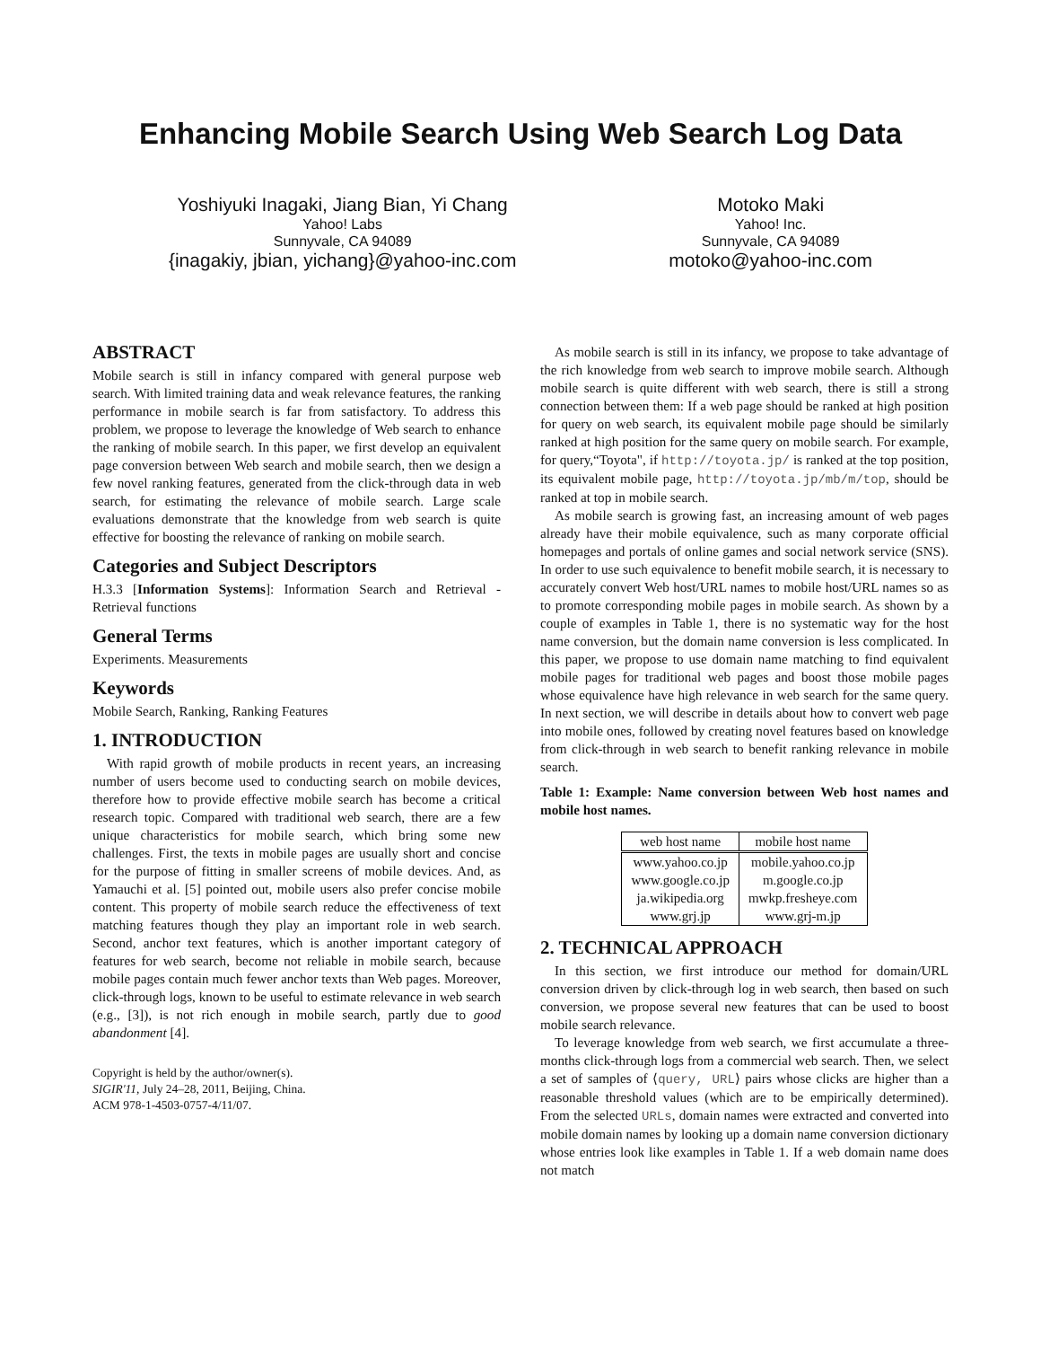Enhancing Mobile Search Using Web Search Log Data
Yoshiyuki Inagaki, Jiang Bian, Yi Chang
Yahoo! Labs
Sunnyvale, CA 94089
{inagakiy, jbian, yichang}@yahoo-inc.com
Motoko Maki
Yahoo! Inc.
Sunnyvale, CA 94089
motoko@yahoo-inc.com
ABSTRACT
Mobile search is still in infancy compared with general purpose web search. With limited training data and weak relevance features, the ranking performance in mobile search is far from satisfactory. To address this problem, we propose to leverage the knowledge of Web search to enhance the ranking of mobile search. In this paper, we first develop an equivalent page conversion between Web search and mobile search, then we design a few novel ranking features, generated from the click-through data in web search, for estimating the relevance of mobile search. Large scale evaluations demonstrate that the knowledge from web search is quite effective for boosting the relevance of ranking on mobile search.
Categories and Subject Descriptors
H.3.3 [Information Systems]: Information Search and Retrieval - Retrieval functions
General Terms
Experiments. Measurements
Keywords
Mobile Search, Ranking, Ranking Features
1. INTRODUCTION
With rapid growth of mobile products in recent years, an increasing number of users become used to conducting search on mobile devices, therefore how to provide effective mobile search has become a critical research topic. Compared with traditional web search, there are a few unique characteristics for mobile search, which bring some new challenges. First, the texts in mobile pages are usually short and concise for the purpose of fitting in smaller screens of mobile devices. And, as Yamauchi et al. [5] pointed out, mobile users also prefer concise mobile content. This property of mobile search reduce the effectiveness of text matching features though they play an important role in web search. Second, anchor text features, which is another important category of features for web search, become not reliable in mobile search, because mobile pages contain much fewer anchor texts than Web pages. Moreover, click-through logs, known to be useful to estimate relevance in web search (e.g., [3]), is not rich enough in mobile search, partly due to good abandonment [4].
Copyright is held by the author/owner(s).
SIGIR'11, July 24–28, 2011, Beijing, China.
ACM 978-1-4503-0757-4/11/07.
As mobile search is still in its infancy, we propose to take advantage of the rich knowledge from web search to improve mobile search. Although mobile search is quite different with web search, there is still a strong connection between them: If a web page should be ranked at high position for query on web search, its equivalent mobile page should be similarly ranked at high position for the same query on mobile search. For example, for query,“Toyota", if http://toyota.jp/ is ranked at the top position, its equivalent mobile page, http://toyota.jp/mb/m/top, should be ranked at top in mobile search.
As mobile search is growing fast, an increasing amount of web pages already have their mobile equivalence, such as many corporate official homepages and portals of online games and social network service (SNS). In order to use such equivalence to benefit mobile search, it is necessary to accurately convert Web host/URL names to mobile host/URL names so as to promote corresponding mobile pages in mobile search. As shown by a couple of examples in Table 1, there is no systematic way for the host name conversion, but the domain name conversion is less complicated. In this paper, we propose to use domain name matching to find equivalent mobile pages for traditional web pages and boost those mobile pages whose equivalence have high relevance in web search for the same query. In next section, we will describe in details about how to convert web page into mobile ones, followed by creating novel features based on knowledge from click-through in web search to benefit ranking relevance in mobile search.
Table 1: Example: Name conversion between Web host names and mobile host names.
| web host name | mobile host name |
| --- | --- |
| www.yahoo.co.jp | mobile.yahoo.co.jp |
| www.google.co.jp | m.google.co.jp |
| ja.wikipedia.org | mwkp.fresheye.com |
| www.grj.jp | www.grj-m.jp |
2. TECHNICAL APPROACH
In this section, we first introduce our method for domain/URL conversion driven by click-through log in web search, then based on such conversion, we propose several new features that can be used to boost mobile search relevance.
To leverage knowledge from web search, we first accumulate a three-months click-through logs from a commercial web search. Then, we select a set of samples of ⟨query, URL⟩ pairs whose clicks are higher than a reasonable threshold values (which are to be empirically determined). From the selected URLs, domain names were extracted and converted into mobile domain names by looking up a domain name conversion dictionary whose entries look like examples in Table 1. If a web domain name does not match